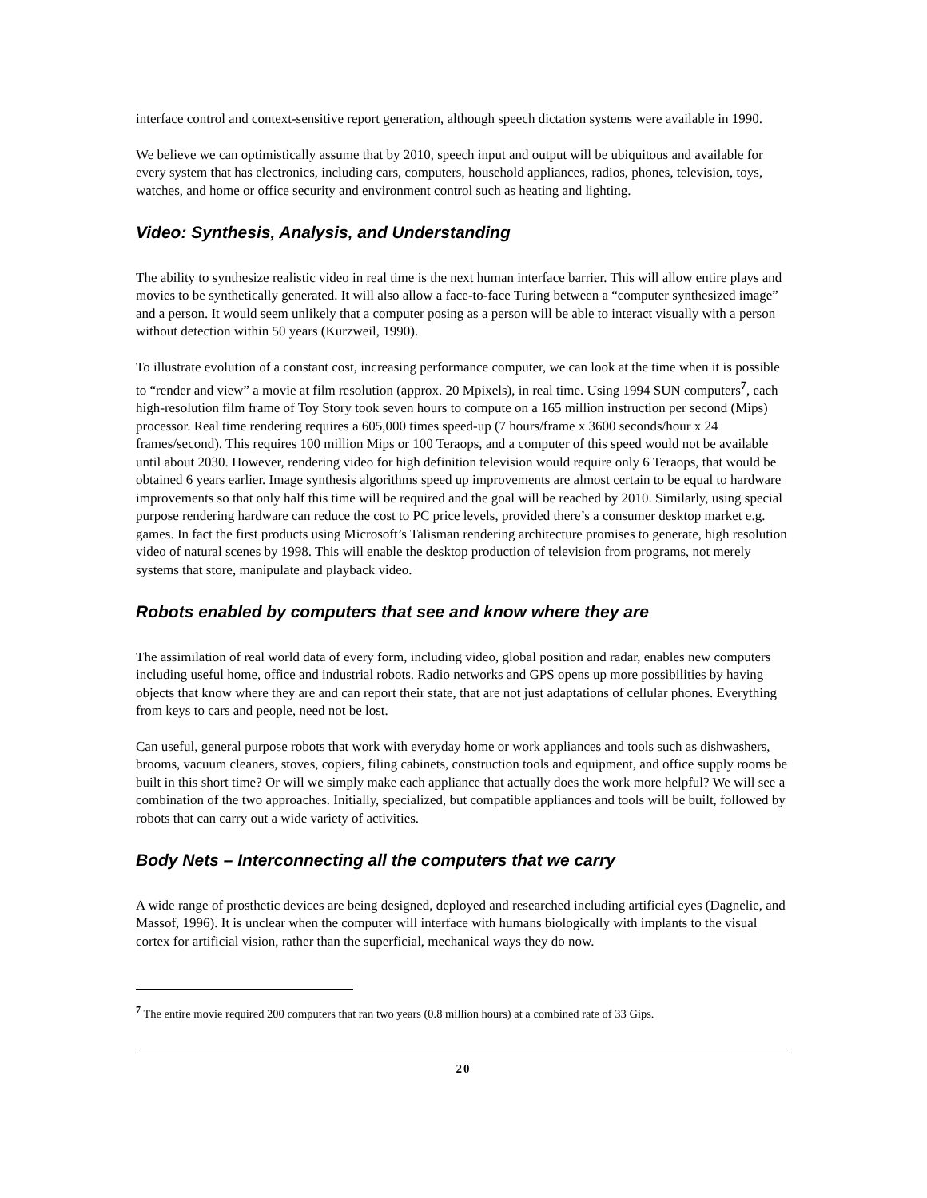interface control and context-sensitive report generation, although speech dictation systems were available in 1990.
We believe we can optimistically assume that by 2010, speech input and output will be ubiquitous and available for every system that has electronics, including cars, computers, household appliances, radios, phones, television, toys, watches, and home or office security and environment control such as heating and lighting.
Video: Synthesis, Analysis, and Understanding
The ability to synthesize realistic video in real time is the next human interface barrier. This will allow entire plays and movies to be synthetically generated. It will also allow a face-to-face Turing between a “computer synthesized image” and a person. It would seem unlikely that a computer posing as a person will be able to interact visually with a person without detection within 50 years (Kurzweil, 1990).
To illustrate evolution of a constant cost, increasing performance computer, we can look at the time when it is possible to “render and view” a movie at film resolution (approx. 20 Mpixels), in real time. Using 1994 SUN computers<sup>7</sup>, each high-resolution film frame of Toy Story took seven hours to compute on a 165 million instruction per second (Mips) processor. Real time rendering requires a 605,000 times speed-up (7 hours/frame x 3600 seconds/hour x 24 frames/second). This requires 100 million Mips or 100 Teraops, and a computer of this speed would not be available until about 2030. However, rendering video for high definition television would require only 6 Teraops, that would be obtained 6 years earlier. Image synthesis algorithms speed up improvements are almost certain to be equal to hardware improvements so that only half this time will be required and the goal will be reached by 2010. Similarly, using special purpose rendering hardware can reduce the cost to PC price levels, provided there’s a consumer desktop market e.g. games. In fact the first products using Microsoft’s Talisman rendering architecture promises to generate, high resolution video of natural scenes by 1998. This will enable the desktop production of television from programs, not merely systems that store, manipulate and playback video.
Robots enabled by computers that see and know where they are
The assimilation of real world data of every form, including video, global position and radar, enables new computers including useful home, office and industrial robots. Radio networks and GPS opens up more possibilities by having objects that know where they are and can report their state, that are not just adaptations of cellular phones. Everything from keys to cars and people, need not be lost.
Can useful, general purpose robots that work with everyday home or work appliances and tools such as dishwashers, brooms, vacuum cleaners, stoves, copiers, filing cabinets, construction tools and equipment, and office supply rooms be built in this short time? Or will we simply make each appliance that actually does the work more helpful? We will see a combination of the two approaches. Initially, specialized, but compatible appliances and tools will be built, followed by robots that can carry out a wide variety of activities.
Body Nets – Interconnecting all the computers that we carry
A wide range of prosthetic devices are being designed, deployed and researched including artificial eyes (Dagnelie, and Massof, 1996). It is unclear when the computer will interface with humans biologically with implants to the visual cortex for artificial vision, rather than the superficial, mechanical ways they do now.
<sup>7</sup> The entire movie required 200 computers that ran two years (0.8 million hours) at a combined rate of 33 Gips.
20